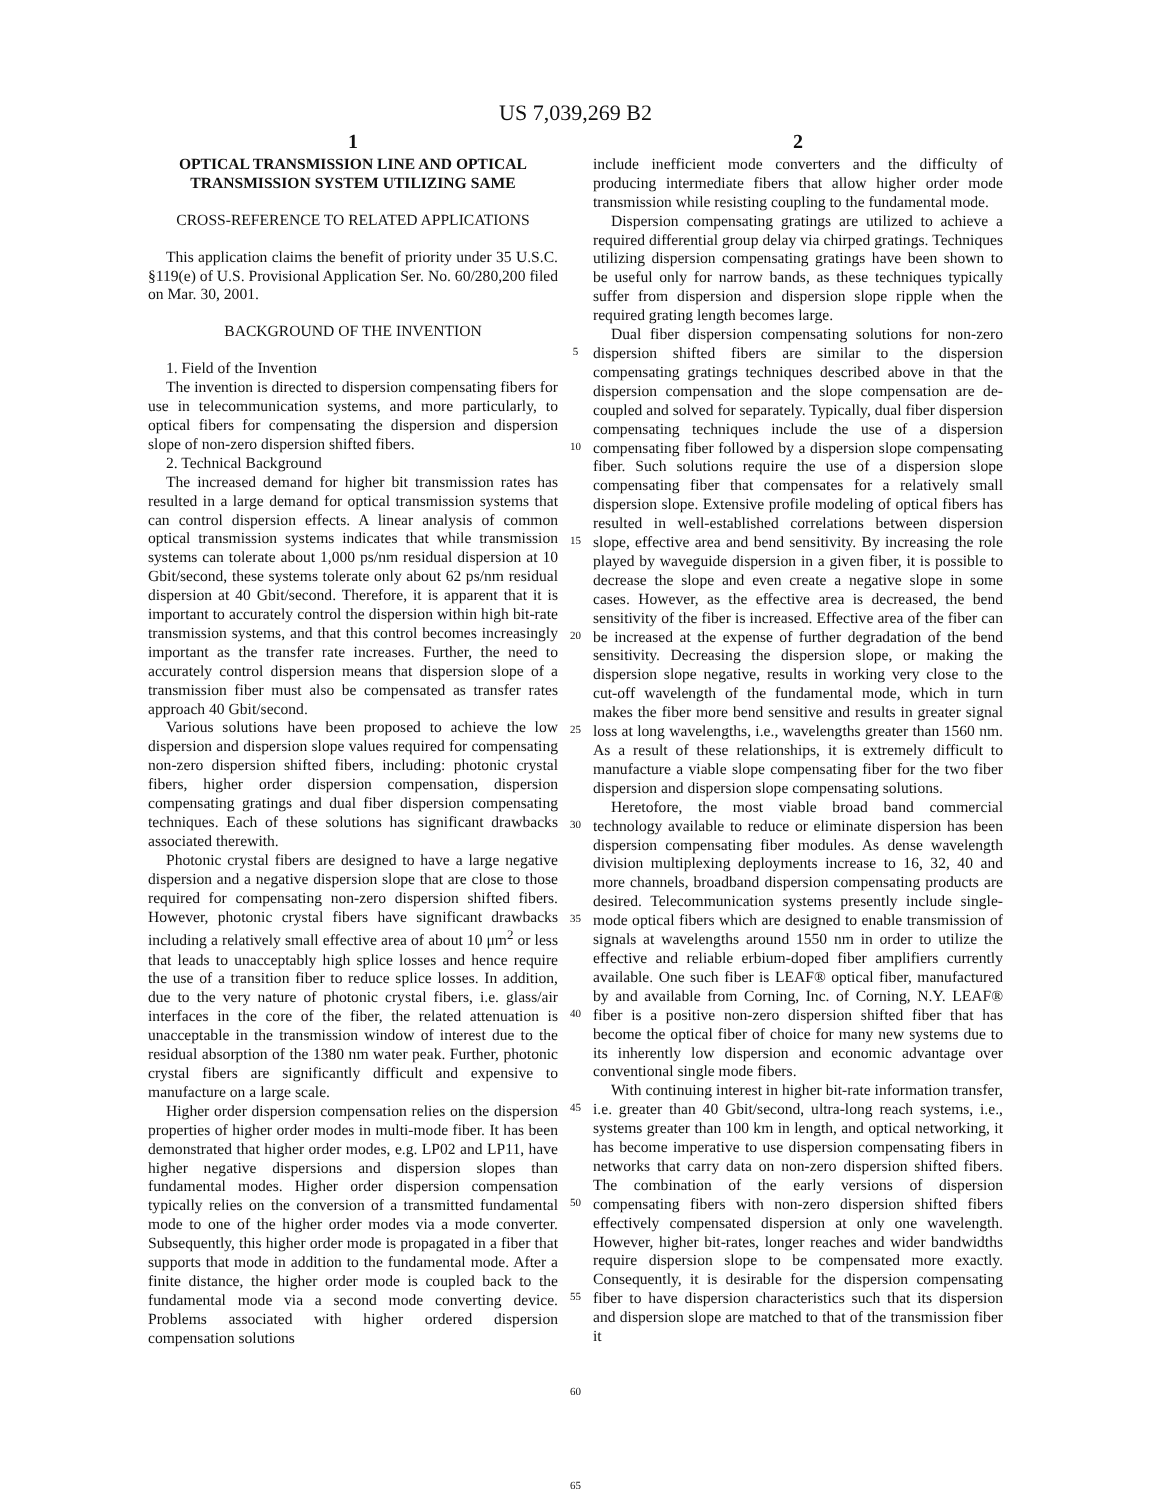US 7,039,269 B2
1
OPTICAL TRANSMISSION LINE AND OPTICAL TRANSMISSION SYSTEM UTILIZING SAME
CROSS-REFERENCE TO RELATED APPLICATIONS
This application claims the benefit of priority under 35 U.S.C. §119(e) of U.S. Provisional Application Ser. No. 60/280,200 filed on Mar. 30, 2001.
BACKGROUND OF THE INVENTION
1. Field of the Invention
The invention is directed to dispersion compensating fibers for use in telecommunication systems, and more particularly, to optical fibers for compensating the dispersion and dispersion slope of non-zero dispersion shifted fibers.
2. Technical Background
The increased demand for higher bit transmission rates has resulted in a large demand for optical transmission systems that can control dispersion effects. A linear analysis of common optical transmission systems indicates that while transmission systems can tolerate about 1,000 ps/nm residual dispersion at 10 Gbit/second, these systems tolerate only about 62 ps/nm residual dispersion at 40 Gbit/second. Therefore, it is apparent that it is important to accurately control the dispersion within high bit-rate transmission systems, and that this control becomes increasingly important as the transfer rate increases. Further, the need to accurately control dispersion means that dispersion slope of a transmission fiber must also be compensated as transfer rates approach 40 Gbit/second.
Various solutions have been proposed to achieve the low dispersion and dispersion slope values required for compensating non-zero dispersion shifted fibers, including: photonic crystal fibers, higher order dispersion compensation, dispersion compensating gratings and dual fiber dispersion compensating techniques. Each of these solutions has significant drawbacks associated therewith.
Photonic crystal fibers are designed to have a large negative dispersion and a negative dispersion slope that are close to those required for compensating non-zero dispersion shifted fibers. However, photonic crystal fibers have significant drawbacks including a relatively small effective area of about 10 μm<sup>2</sup> or less that leads to unacceptably high splice losses and hence require the use of a transition fiber to reduce splice losses. In addition, due to the very nature of photonic crystal fibers, i.e. glass/air interfaces in the core of the fiber, the related attenuation is unacceptable in the transmission window of interest due to the residual absorption of the 1380 nm water peak. Further, photonic crystal fibers are significantly difficult and expensive to manufacture on a large scale.
Higher order dispersion compensation relies on the dispersion properties of higher order modes in multi-mode fiber. It has been demonstrated that higher order modes, e.g. LP02 and LP11, have higher negative dispersions and dispersion slopes than fundamental modes. Higher order dispersion compensation typically relies on the conversion of a transmitted fundamental mode to one of the higher order modes via a mode converter. Subsequently, this higher order mode is propagated in a fiber that supports that mode in addition to the fundamental mode. After a finite distance, the higher order mode is coupled back to the fundamental mode via a second mode converting device. Problems associated with higher ordered dispersion compensation solutions
5
10
15
20
25
30
35
40
45
50
55
60
65
2
include inefficient mode converters and the difficulty of producing intermediate fibers that allow higher order mode transmission while resisting coupling to the fundamental mode.
Dispersion compensating gratings are utilized to achieve a required differential group delay via chirped gratings. Techniques utilizing dispersion compensating gratings have been shown to be useful only for narrow bands, as these techniques typically suffer from dispersion and dispersion slope ripple when the required grating length becomes large.
Dual fiber dispersion compensating solutions for non-zero dispersion shifted fibers are similar to the dispersion compensating gratings techniques described above in that the dispersion compensation and the slope compensation are de-coupled and solved for separately. Typically, dual fiber dispersion compensating techniques include the use of a dispersion compensating fiber followed by a dispersion slope compensating fiber. Such solutions require the use of a dispersion slope compensating fiber that compensates for a relatively small dispersion slope. Extensive profile modeling of optical fibers has resulted in well-established correlations between dispersion slope, effective area and bend sensitivity. By increasing the role played by waveguide dispersion in a given fiber, it is possible to decrease the slope and even create a negative slope in some cases. However, as the effective area is decreased, the bend sensitivity of the fiber is increased. Effective area of the fiber can be increased at the expense of further degradation of the bend sensitivity. Decreasing the dispersion slope, or making the dispersion slope negative, results in working very close to the cut-off wavelength of the fundamental mode, which in turn makes the fiber more bend sensitive and results in greater signal loss at long wavelengths, i.e., wavelengths greater than 1560 nm. As a result of these relationships, it is extremely difficult to manufacture a viable slope compensating fiber for the two fiber dispersion and dispersion slope compensating solutions.
Heretofore, the most viable broad band commercial technology available to reduce or eliminate dispersion has been dispersion compensating fiber modules. As dense wavelength division multiplexing deployments increase to 16, 32, 40 and more channels, broadband dispersion compensating products are desired. Telecommunication systems presently include single-mode optical fibers which are designed to enable transmission of signals at wavelengths around 1550 nm in order to utilize the effective and reliable erbium-doped fiber amplifiers currently available. One such fiber is LEAF® optical fiber, manufactured by and available from Corning, Inc. of Corning, N.Y. LEAF® fiber is a positive non-zero dispersion shifted fiber that has become the optical fiber of choice for many new systems due to its inherently low dispersion and economic advantage over conventional single mode fibers.
With continuing interest in higher bit-rate information transfer, i.e. greater than 40 Gbit/second, ultra-long reach systems, i.e., systems greater than 100 km in length, and optical networking, it has become imperative to use dispersion compensating fibers in networks that carry data on non-zero dispersion shifted fibers. The combination of the early versions of dispersion compensating fibers with non-zero dispersion shifted fibers effectively compensated dispersion at only one wavelength. However, higher bit-rates, longer reaches and wider bandwidths require dispersion slope to be compensated more exactly. Consequently, it is desirable for the dispersion compensating fiber to have dispersion characteristics such that its dispersion and dispersion slope are matched to that of the transmission fiber it